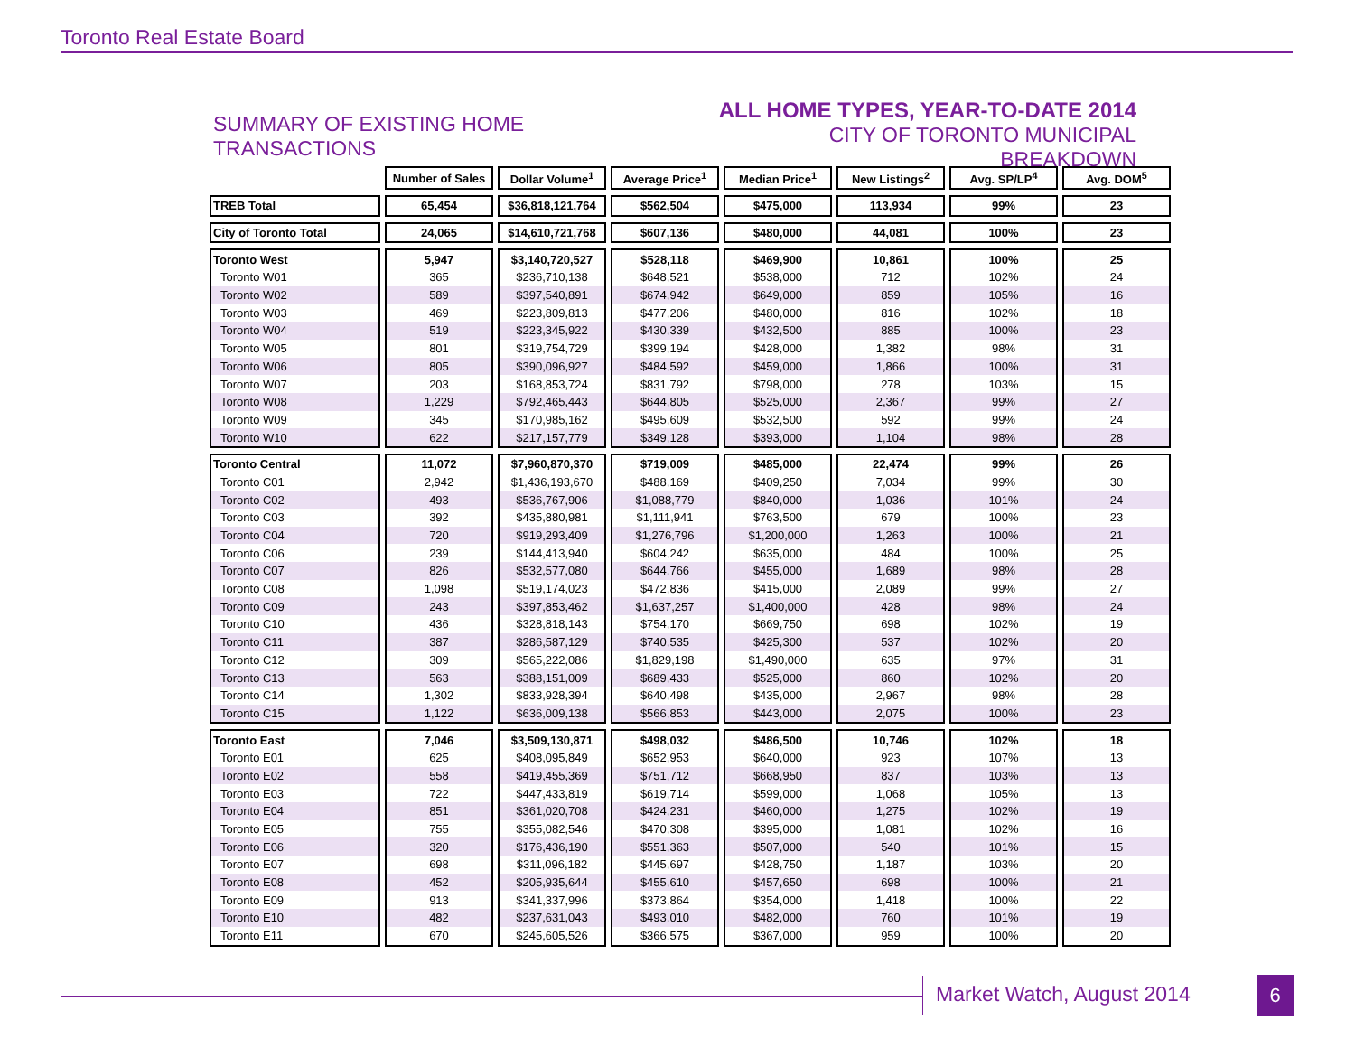Toronto Real Estate Board
SUMMARY OF EXISTING HOME TRANSACTIONS
ALL HOME TYPES, YEAR-TO-DATE 2014
CITY OF TORONTO MUNICIPAL BREAKDOWN
| | Number of Sales | Dollar Volume<sup>1</sup> | Average Price<sup>1</sup> | Median Price<sup>1</sup> | New Listings<sup>2</sup> | Avg. SP/LP<sup>4</sup> | Avg. DOM<sup>5</sup> |
| --- | --- | --- | --- | --- | --- | --- | --- |
| TREB Total | 65,454 | $36,818,121,764 | $562,504 | $475,000 | 113,934 | 99% | 23 |
| City of Toronto Total | 24,065 | $14,610,721,768 | $607,136 | $480,000 | 44,081 | 100% | 23 |
| Toronto West | 5,947 | $3,140,720,527 | $528,118 | $469,900 | 10,861 | 100% | 25 |
| Toronto W01 | 365 | $236,710,138 | $648,521 | $538,000 | 712 | 102% | 24 |
| Toronto W02 | 589 | $397,540,891 | $674,942 | $649,000 | 859 | 105% | 16 |
| Toronto W03 | 469 | $223,809,813 | $477,206 | $480,000 | 816 | 102% | 18 |
| Toronto W04 | 519 | $223,345,922 | $430,339 | $432,500 | 885 | 100% | 23 |
| Toronto W05 | 801 | $319,754,729 | $399,194 | $428,000 | 1,382 | 98% | 31 |
| Toronto W06 | 805 | $390,096,927 | $484,592 | $459,000 | 1,866 | 100% | 31 |
| Toronto W07 | 203 | $168,853,724 | $831,792 | $798,000 | 278 | 103% | 15 |
| Toronto W08 | 1,229 | $792,465,443 | $644,805 | $525,000 | 2,367 | 99% | 27 |
| Toronto W09 | 345 | $170,985,162 | $495,609 | $532,500 | 592 | 99% | 24 |
| Toronto W10 | 622 | $217,157,779 | $349,128 | $393,000 | 1,104 | 98% | 28 |
| Toronto Central | 11,072 | $7,960,870,370 | $719,009 | $485,000 | 22,474 | 99% | 26 |
| Toronto C01 | 2,942 | $1,436,193,670 | $488,169 | $409,250 | 7,034 | 99% | 30 |
| Toronto C02 | 493 | $536,767,906 | $1,088,779 | $840,000 | 1,036 | 101% | 24 |
| Toronto C03 | 392 | $435,880,981 | $1,111,941 | $763,500 | 679 | 100% | 23 |
| Toronto C04 | 720 | $919,293,409 | $1,276,796 | $1,200,000 | 1,263 | 100% | 21 |
| Toronto C06 | 239 | $144,413,940 | $604,242 | $635,000 | 484 | 100% | 25 |
| Toronto C07 | 826 | $532,577,080 | $644,766 | $455,000 | 1,689 | 98% | 28 |
| Toronto C08 | 1,098 | $519,174,023 | $472,836 | $415,000 | 2,089 | 99% | 27 |
| Toronto C09 | 243 | $397,853,462 | $1,637,257 | $1,400,000 | 428 | 98% | 24 |
| Toronto C10 | 436 | $328,818,143 | $754,170 | $669,750 | 698 | 102% | 19 |
| Toronto C11 | 387 | $286,587,129 | $740,535 | $425,300 | 537 | 102% | 20 |
| Toronto C12 | 309 | $565,222,086 | $1,829,198 | $1,490,000 | 635 | 97% | 31 |
| Toronto C13 | 563 | $388,151,009 | $689,433 | $525,000 | 860 | 102% | 20 |
| Toronto C14 | 1,302 | $833,928,394 | $640,498 | $435,000 | 2,967 | 98% | 28 |
| Toronto C15 | 1,122 | $636,009,138 | $566,853 | $443,000 | 2,075 | 100% | 23 |
| Toronto East | 7,046 | $3,509,130,871 | $498,032 | $486,500 | 10,746 | 102% | 18 |
| Toronto E01 | 625 | $408,095,849 | $652,953 | $640,000 | 923 | 107% | 13 |
| Toronto E02 | 558 | $419,455,369 | $751,712 | $668,950 | 837 | 103% | 13 |
| Toronto E03 | 722 | $447,433,819 | $619,714 | $599,000 | 1,068 | 105% | 13 |
| Toronto E04 | 851 | $361,020,708 | $424,231 | $460,000 | 1,275 | 102% | 19 |
| Toronto E05 | 755 | $355,082,546 | $470,308 | $395,000 | 1,081 | 102% | 16 |
| Toronto E06 | 320 | $176,436,190 | $551,363 | $507,000 | 540 | 101% | 15 |
| Toronto E07 | 698 | $311,096,182 | $445,697 | $428,750 | 1,187 | 103% | 20 |
| Toronto E08 | 452 | $205,935,644 | $455,610 | $457,650 | 698 | 100% | 21 |
| Toronto E09 | 913 | $341,337,996 | $373,864 | $354,000 | 1,418 | 100% | 22 |
| Toronto E10 | 482 | $237,631,043 | $493,010 | $482,000 | 760 | 101% | 19 |
| Toronto E11 | 670 | $245,605,526 | $366,575 | $367,000 | 959 | 100% | 20 |
Market Watch, August 2014 6